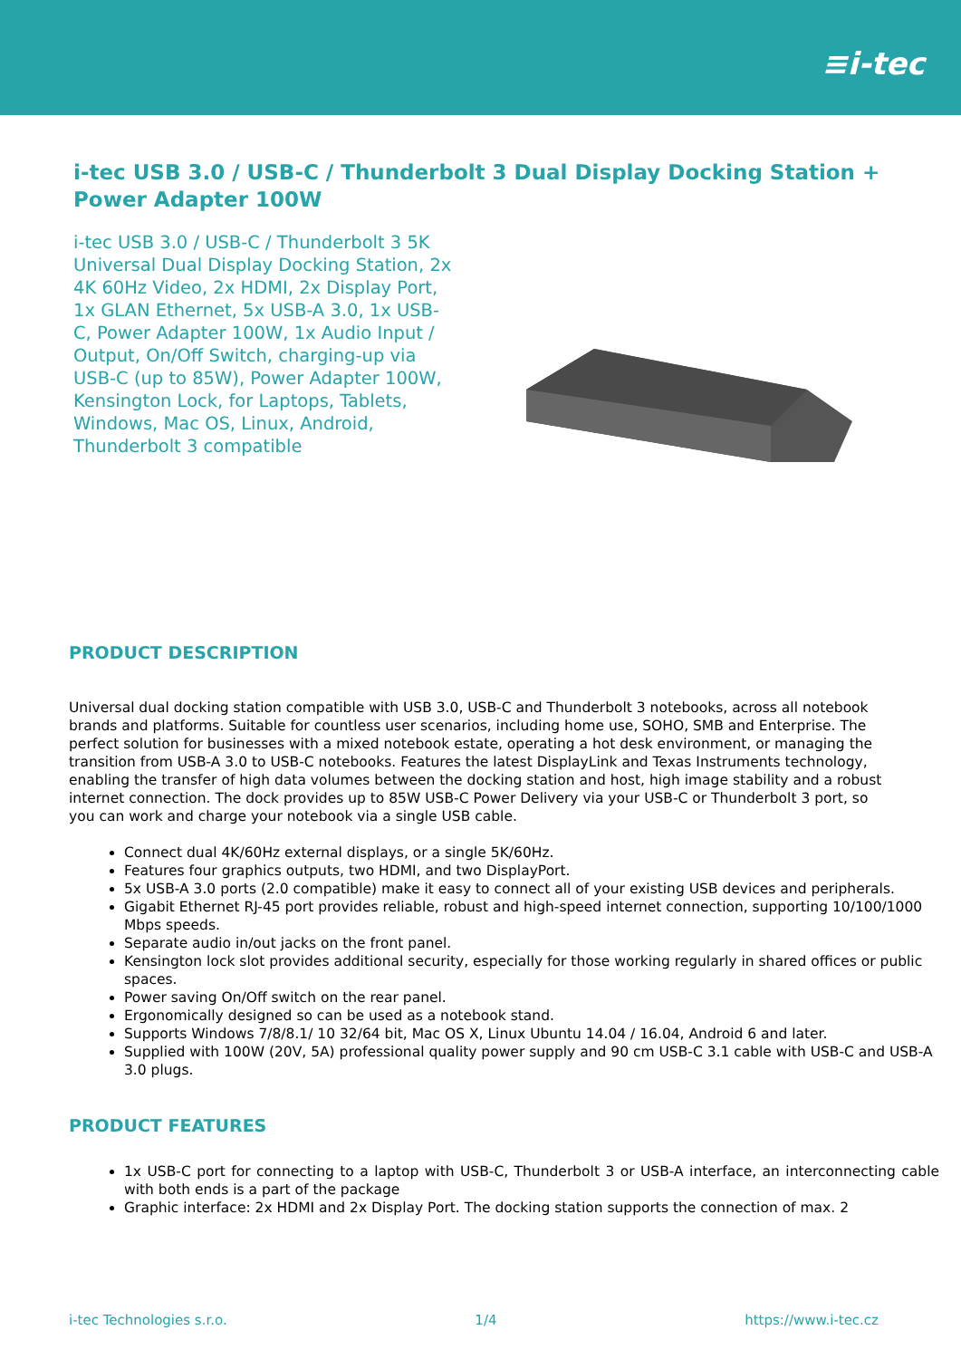≡i-tec
i-tec USB 3.0 / USB-C / Thunderbolt 3 Dual Display Docking Station + Power Adapter 100W
i-tec USB 3.0 / USB-C / Thunderbolt 3 5K Universal Dual Display Docking Station, 2x 4K 60Hz Video, 2x HDMI, 2x Display Port, 1x GLAN Ethernet, 5x USB-A 3.0, 1x USB-C, Power Adapter 100W, 1x Audio Input / Output, On/Off Switch, charging-up via USB-C (up to 85W), Power Adapter 100W, Kensington Lock, for Laptops, Tablets, Windows, Mac OS, Linux, Android, Thunderbolt 3 compatible
PRODUCT DESCRIPTION
Universal dual docking station compatible with USB 3.0, USB-C and Thunderbolt 3 notebooks, across all notebook brands and platforms. Suitable for countless user scenarios, including home use, SOHO, SMB and Enterprise. The perfect solution for businesses with a mixed notebook estate, operating a hot desk environment, or managing the transition from USB-A 3.0 to USB-C notebooks. Features the latest DisplayLink and Texas Instruments technology, enabling the transfer of high data volumes between the docking station and host, high image stability and a robust internet connection. The dock provides up to 85W USB-C Power Delivery via your USB-C or Thunderbolt 3 port, so you can work and charge your notebook via a single USB cable.
Connect dual 4K/60Hz external displays, or a single 5K/60Hz.
Features four graphics outputs, two HDMI, and two DisplayPort.
5x USB-A 3.0 ports (2.0 compatible) make it easy to connect all of your existing USB devices and peripherals.
Gigabit Ethernet RJ-45 port provides reliable, robust and high-speed internet connection, supporting 10/100/1000 Mbps speeds.
Separate audio in/out jacks on the front panel.
Kensington lock slot provides additional security, especially for those working regularly in shared offices or public spaces.
Power saving On/Off switch on the rear panel.
Ergonomically designed so can be used as a notebook stand.
Supports Windows 7/8/8.1/ 10 32/64 bit, Mac OS X, Linux Ubuntu 14.04 / 16.04, Android 6 and later.
Supplied with 100W (20V, 5A) professional quality power supply and 90 cm USB-C 3.1 cable with USB-C and USB-A 3.0 plugs.
PRODUCT FEATURES
1x USB-C port for connecting to a laptop with USB-C, Thunderbolt 3 or USB-A interface, an interconnecting cable with both ends is a part of the package
Graphic interface: 2x HDMI and 2x Display Port. The docking station supports the connection of max. 2
i-tec Technologies s.r.o. 1/4 https://www.i-tec.cz